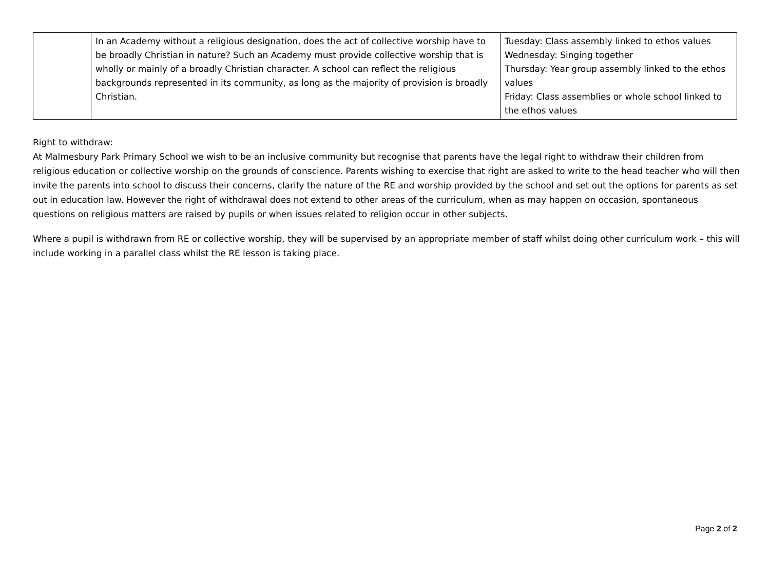| | In an Academy without a religious designation, does the act of collective worship have to be broadly Christian in nature? Such an Academy must provide collective worship that is wholly or mainly of a broadly Christian character. A school can reflect the religious backgrounds represented in its community, as long as the majority of provision is broadly Christian. | Tuesday: Class assembly linked to ethos values Wednesday: Singing together Thursday: Year group assembly linked to the ethos values Friday: Class assemblies or whole school linked to the ethos values |
Right to withdraw:
At Malmesbury Park Primary School we wish to be an inclusive community but recognise that parents have the legal right to withdraw their children from religious education or collective worship on the grounds of conscience. Parents wishing to exercise that right are asked to write to the head teacher who will then invite the parents into school to discuss their concerns, clarify the nature of the RE and worship provided by the school and set out the options for parents as set out in education law. However the right of withdrawal does not extend to other areas of the curriculum, when as may happen on occasion, spontaneous questions on religious matters are raised by pupils or when issues related to religion occur in other subjects.
Where a pupil is withdrawn from RE or collective worship, they will be supervised by an appropriate member of staff whilst doing other curriculum work – this will include working in a parallel class whilst the RE lesson is taking place.
Page 2 of 2